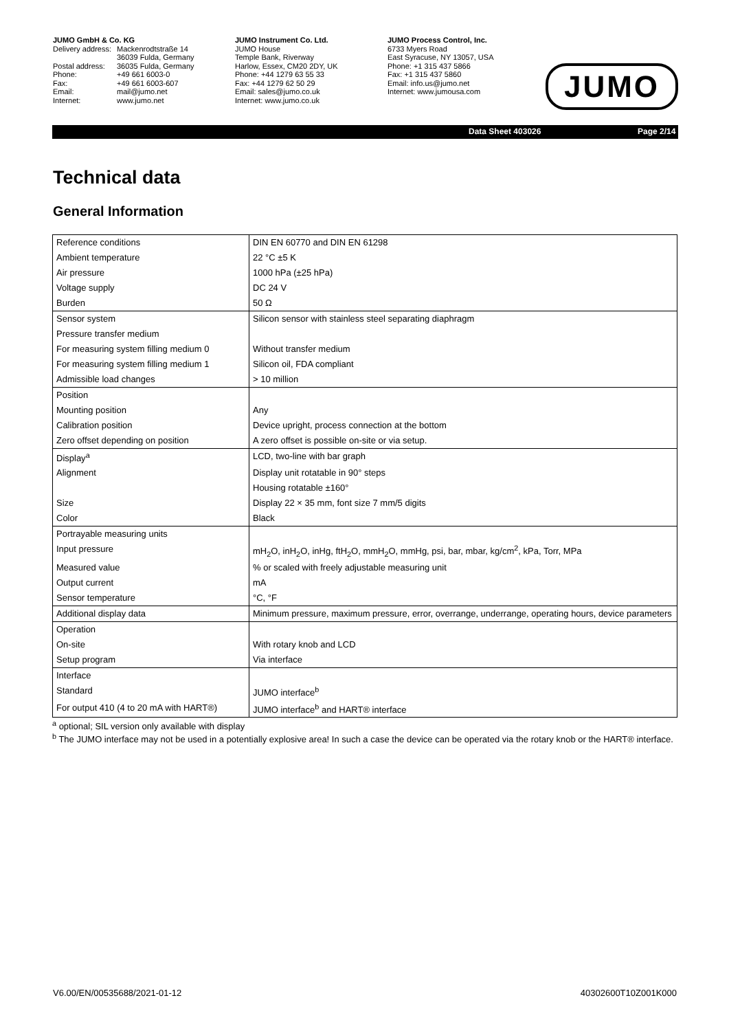JUMO GmbH & Co. KG
| Delivery address: | Mackenrodtstraße 14 36039 Fulda, Germany |
| Postal address: | 36035 Fulda, Germany |
| Phone: | +49 661 6003-0 |
| Fax: | +49 661 6003-607 |
| Email: | mail@jumo.net |
| Internet: | www.jumo.net |
JUMO Instrument Co. Ltd.
JUMO House
Temple Bank, Riverway
Harlow, Essex, CM20 2DY, UK
Phone: +44 1279 63 55 33
Fax: +44 1279 62 50 29
Email: sales@jumo.co.uk
Internet: www.jumo.co.uk
JUMO Process Control, Inc.
6733 Myers Road
East Syracuse, NY 13057, USA
Phone: +1 315 437 5866
Fax: +1 315 437 5860
Email: info.us@jumo.net
Internet: www.jumousa.com
JUMO
Data Sheet 403026 Page 2/14
Technical data
General Information
| Reference conditions | DIN EN 60770 and DIN EN 61298 |
| Ambient temperature | 22 °C ±5 K |
| Air pressure | 1000 hPa (±25 hPa) |
| Voltage supply | DC 24 V |
| Burden | 50 Ω |
| Sensor system | Silicon sensor with stainless steel separating diaphragm |
| Pressure transfer medium | |
| For measuring system filling medium 0 | Without transfer medium |
| For measuring system filling medium 1 | Silicon oil, FDA compliant |
| Admissible load changes | > 10 million |
| Position | |
| Mounting position | Any |
| Calibration position | Device upright, process connection at the bottom |
| Zero offset depending on position | A zero offset is possible on-site or via setup. |
| Display<sup>a</sup> | LCD, two-line with bar graph |
| Alignment | Display unit rotatable in 90° steps |
| | Housing rotatable ±160° |
| Size | Display 22 × 35 mm, font size 7 mm/5 digits |
| Color | Black |
| Portrayable measuring units | |
| Input pressure | mH<sub>2</sub>O, inH<sub>2</sub>O, inHg, ftH<sub>2</sub>O, mmH<sub>2</sub>O, mmHg, psi, bar, mbar, kg/cm<sup>2</sup>, kPa, Torr, MPa |
| Measured value | % or scaled with freely adjustable measuring unit |
| Output current | mA |
| Sensor temperature | °C, °F |
| Additional display data | Minimum pressure, maximum pressure, error, overrange, underrange, operating hours, device parameters |
| Operation | |
| On-site | With rotary knob and LCD |
| Setup program | Via interface |
| Interface | |
| Standard | JUMO interface<sup>b</sup> |
| For output 410 (4 to 20 mA with HART®) | JUMO interface<sup>b</sup> and HART® interface |
<sup>a</sup> optional; SIL version only available with display
<sup>b</sup> The JUMO interface may not be used in a potentially explosive area! In such a case the device can be operated via the rotary knob or the HART® interface.
V6.00/EN/00535688/2021-01-12 40302600T10Z001K000